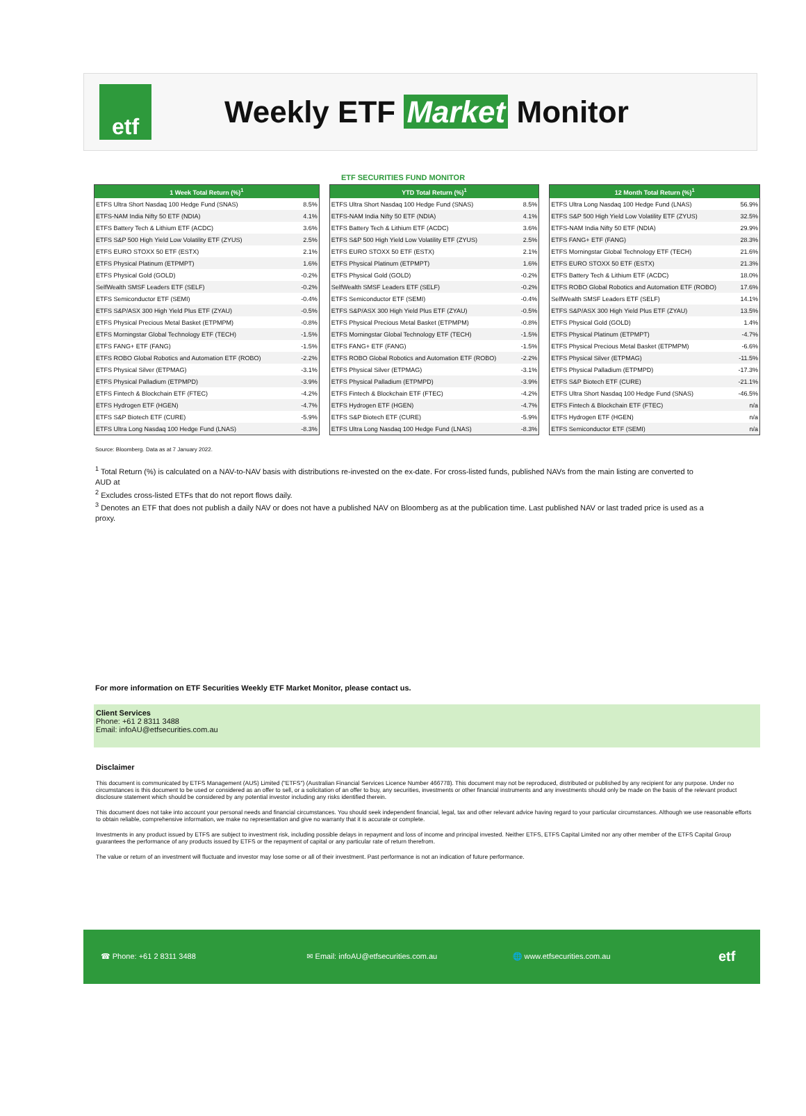etf
Weekly ETF Market Monitor
ETF SECURITIES FUND MONITOR
| 1 Week Total Return (%)<sup>1</sup> | |
| --- | --- |
| ETFS Ultra Short Nasdaq 100 Hedge Fund (SNAS) | 8.5% |
| ETFS-NAM India Nifty 50 ETF (NDIA) | 4.1% |
| ETFS Battery Tech & Lithium ETF (ACDC) | 3.6% |
| ETFS S&P 500 High Yield Low Volatility ETF (ZYUS) | 2.5% |
| ETFS EURO STOXX 50 ETF (ESTX) | 2.1% |
| ETFS Physical Platinum (ETPMPT) | 1.6% |
| ETFS Physical Gold (GOLD) | -0.2% |
| SelfWealth SMSF Leaders ETF (SELF) | -0.2% |
| ETFS Semiconductor ETF (SEMI) | -0.4% |
| ETFS S&P/ASX 300 High Yield Plus ETF (ZYAU) | -0.5% |
| ETFS Physical Precious Metal Basket (ETPMPM) | -0.8% |
| ETFS Morningstar Global Technology ETF (TECH) | -1.5% |
| ETFS FANG+ ETF (FANG) | -1.5% |
| ETFS ROBO Global Robotics and Automation ETF (ROBO) | -2.2% |
| ETFS Physical Silver (ETPMAG) | -3.1% |
| ETFS Physical Palladium (ETPMPD) | -3.9% |
| ETFS Fintech & Blockchain ETF (FTEC) | -4.2% |
| ETFS Hydrogen ETF (HGEN) | -4.7% |
| ETFS S&P Biotech ETF (CURE) | -5.9% |
| ETFS Ultra Long Nasdaq 100 Hedge Fund (LNAS) | -8.3% |
| YTD Total Return (%)<sup>1</sup> | |
| --- | --- |
| ETFS Ultra Short Nasdaq 100 Hedge Fund (SNAS) | 8.5% |
| ETFS-NAM India Nifty 50 ETF (NDIA) | 4.1% |
| ETFS Battery Tech & Lithium ETF (ACDC) | 3.6% |
| ETFS S&P 500 High Yield Low Volatility ETF (ZYUS) | 2.5% |
| ETFS EURO STOXX 50 ETF (ESTX) | 2.1% |
| ETFS Physical Platinum (ETPMPT) | 1.6% |
| ETFS Physical Gold (GOLD) | -0.2% |
| SelfWealth SMSF Leaders ETF (SELF) | -0.2% |
| ETFS Semiconductor ETF (SEMI) | -0.4% |
| ETFS S&P/ASX 300 High Yield Plus ETF (ZYAU) | -0.5% |
| ETFS Physical Precious Metal Basket (ETPMPM) | -0.8% |
| ETFS Morningstar Global Technology ETF (TECH) | -1.5% |
| ETFS FANG+ ETF (FANG) | -1.5% |
| ETFS ROBO Global Robotics and Automation ETF (ROBO) | -2.2% |
| ETFS Physical Silver (ETPMAG) | -3.1% |
| ETFS Physical Palladium (ETPMPD) | -3.9% |
| ETFS Fintech & Blockchain ETF (FTEC) | -4.2% |
| ETFS Hydrogen ETF (HGEN) | -4.7% |
| ETFS S&P Biotech ETF (CURE) | -5.9% |
| ETFS Ultra Long Nasdaq 100 Hedge Fund (LNAS) | -8.3% |
| 12 Month Total Return (%)<sup>1</sup> | |
| --- | --- |
| ETFS Ultra Long Nasdaq 100 Hedge Fund (LNAS) | 56.9% |
| ETFS S&P 500 High Yield Low Volatility ETF (ZYUS) | 32.5% |
| ETFS-NAM India Nifty 50 ETF (NDIA) | 29.9% |
| ETFS FANG+ ETF (FANG) | 28.3% |
| ETFS Morningstar Global Technology ETF (TECH) | 21.6% |
| ETFS EURO STOXX 50 ETF (ESTX) | 21.3% |
| ETFS Battery Tech & Lithium ETF (ACDC) | 18.0% |
| ETFS ROBO Global Robotics and Automation ETF (ROBO) | 17.6% |
| SelfWealth SMSF Leaders ETF (SELF) | 14.1% |
| ETFS S&P/ASX 300 High Yield Plus ETF (ZYAU) | 13.5% |
| ETFS Physical Gold (GOLD) | 1.4% |
| ETFS Physical Platinum (ETPMPT) | -4.7% |
| ETFS Physical Precious Metal Basket (ETPMPM) | -6.6% |
| ETFS Physical Silver (ETPMAG) | -11.5% |
| ETFS Physical Palladium (ETPMPD) | -17.3% |
| ETFS S&P Biotech ETF (CURE) | -21.1% |
| ETFS Ultra Short Nasdaq 100 Hedge Fund (SNAS) | -46.5% |
| ETFS Fintech & Blockchain ETF (FTEC) | n/a |
| ETFS Hydrogen ETF (HGEN) | n/a |
| ETFS Semiconductor ETF (SEMI) | n/a |
Source: Bloomberg. Data as at 7 January 2022.
<sup>1</sup> Total Return (%) is calculated on a NAV-to-NAV basis with distributions re-invested on the ex-date. For cross-listed funds, published NAVs from the main listing are converted to AUD at
<sup>2</sup> Excludes cross-listed ETFs that do not report flows daily.
<sup>3</sup> Denotes an ETF that does not publish a daily NAV or does not have a published NAV on Bloomberg as at the publication time. Last published NAV or last traded price is used as a proxy.
For more information on ETF Securities Weekly ETF Market Monitor, please contact us.
Client Services
Phone: +61 2 8311 3488
Email: infoAU@etfsecurities.com.au
Disclaimer
This document is communicated by ETFS Management (AUS) Limited ("ETFS") (Australian Financial Services Licence Number 466778). This document may not be reproduced, distributed or published by any recipient for any purpose. Under no circumstances is this document to be used or considered as an offer to sell, or a solicitation of an offer to buy, any securities, investments or other financial instruments and any investments should only be made on the basis of the relevant product disclosure statement which should be considered by any potential investor including any risks identified therein.
This document does not take into account your personal needs and financial circumstances. You should seek independent financial, legal, tax and other relevant advice having regard to your particular circumstances. Although we use reasonable efforts to obtain reliable, comprehensive information, we make no representation and give no warranty that it is accurate or complete.
Investments in any product issued by ETFS are subject to investment risk, including possible delays in repayment and loss of income and principal invested. Neither ETFS, ETFS Capital Limited nor any other member of the ETFS Capital Group guarantees the performance of any products issued by ETFS or the repayment of capital or any particular rate of return therefrom.
The value or return of an investment will fluctuate and investor may lose some or all of their investment. Past performance is not an indication of future performance.
☎ Phone: +61 2 8311 3488
✉ Email: infoAU@etfsecurities.com.au
🌐 www.etfsecurities.com.au
etf